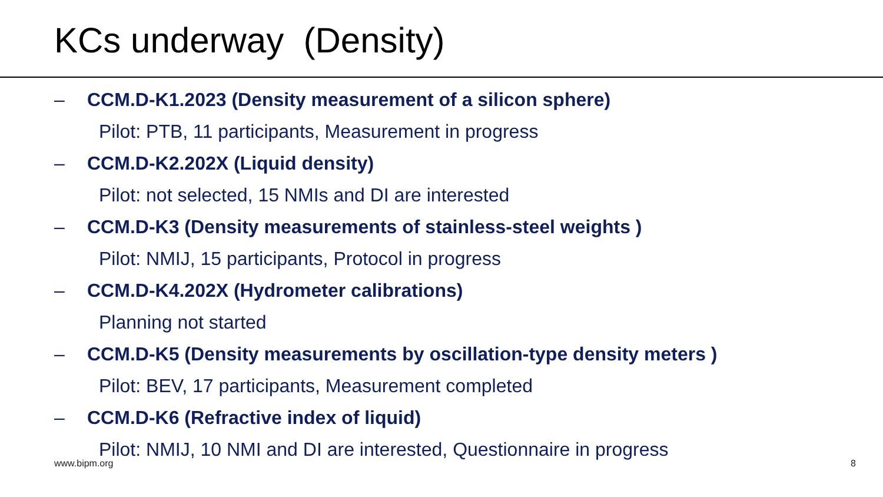KCs underway (Density)
– CCM.D-K1.2023 (Density measurement of a silicon sphere)
Pilot: PTB, 11 participants, Measurement in progress
– CCM.D-K2.202X (Liquid density)
Pilot: not selected, 15 NMIs and DI are interested
– CCM.D-K3 (Density measurements of stainless-steel weights )
Pilot: NMIJ, 15 participants, Protocol in progress
– CCM.D-K4.202X (Hydrometer calibrations)
Planning not started
– CCM.D-K5 (Density measurements by oscillation-type density meters )
Pilot: BEV, 17 participants, Measurement completed
– CCM.D-K6 (Refractive index of liquid)
Pilot: NMIJ, 10 NMI and DI are interested, Questionnaire in progress
www.bipm.org 8